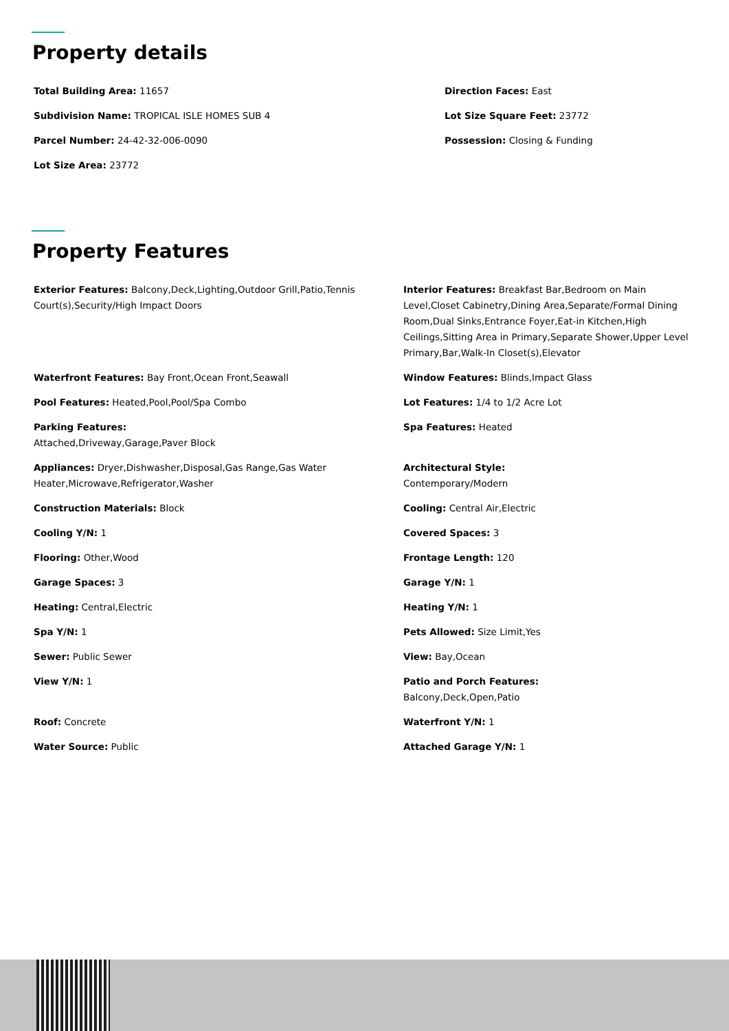Property details
Total Building Area: 11657
Subdivision Name: TROPICAL ISLE HOMES SUB 4
Parcel Number: 24-42-32-006-0090
Lot Size Area: 23772
Direction Faces: East
Lot Size Square Feet: 23772
Possession: Closing & Funding
Property Features
Exterior Features: Balcony,Deck,Lighting,Outdoor Grill,Patio,Tennis Court(s),Security/High Impact Doors
Interior Features: Breakfast Bar,Bedroom on Main Level,Closet Cabinetry,Dining Area,Separate/Formal Dining Room,Dual Sinks,Entrance Foyer,Eat-in Kitchen,High Ceilings,Sitting Area in Primary,Separate Shower,Upper Level Primary,Bar,Walk-In Closet(s),Elevator
Waterfront Features: Bay Front,Ocean Front,Seawall
Window Features: Blinds,Impact Glass
Pool Features: Heated,Pool,Pool/Spa Combo
Lot Features: 1/4 to 1/2 Acre Lot
Parking Features:
Attached,Driveway,Garage,Paver Block
Spa Features: Heated
Appliances: Dryer,Dishwasher,Disposal,Gas Range,Gas Water Heater,Microwave,Refrigerator,Washer
Architectural Style:
Contemporary/Modern
Construction Materials: Block
Cooling: Central Air,Electric
Cooling Y/N: 1
Covered Spaces: 3
Flooring: Other,Wood
Frontage Length: 120
Garage Spaces: 3
Garage Y/N: 1
Heating: Central,Electric
Heating Y/N: 1
Spa Y/N: 1
Pets Allowed: Size Limit,Yes
Sewer: Public Sewer
View: Bay,Ocean
View Y/N: 1
Patio and Porch Features:
Balcony,Deck,Open,Patio
Roof: Concrete
Waterfront Y/N: 1
Water Source: Public
Attached Garage Y/N: 1